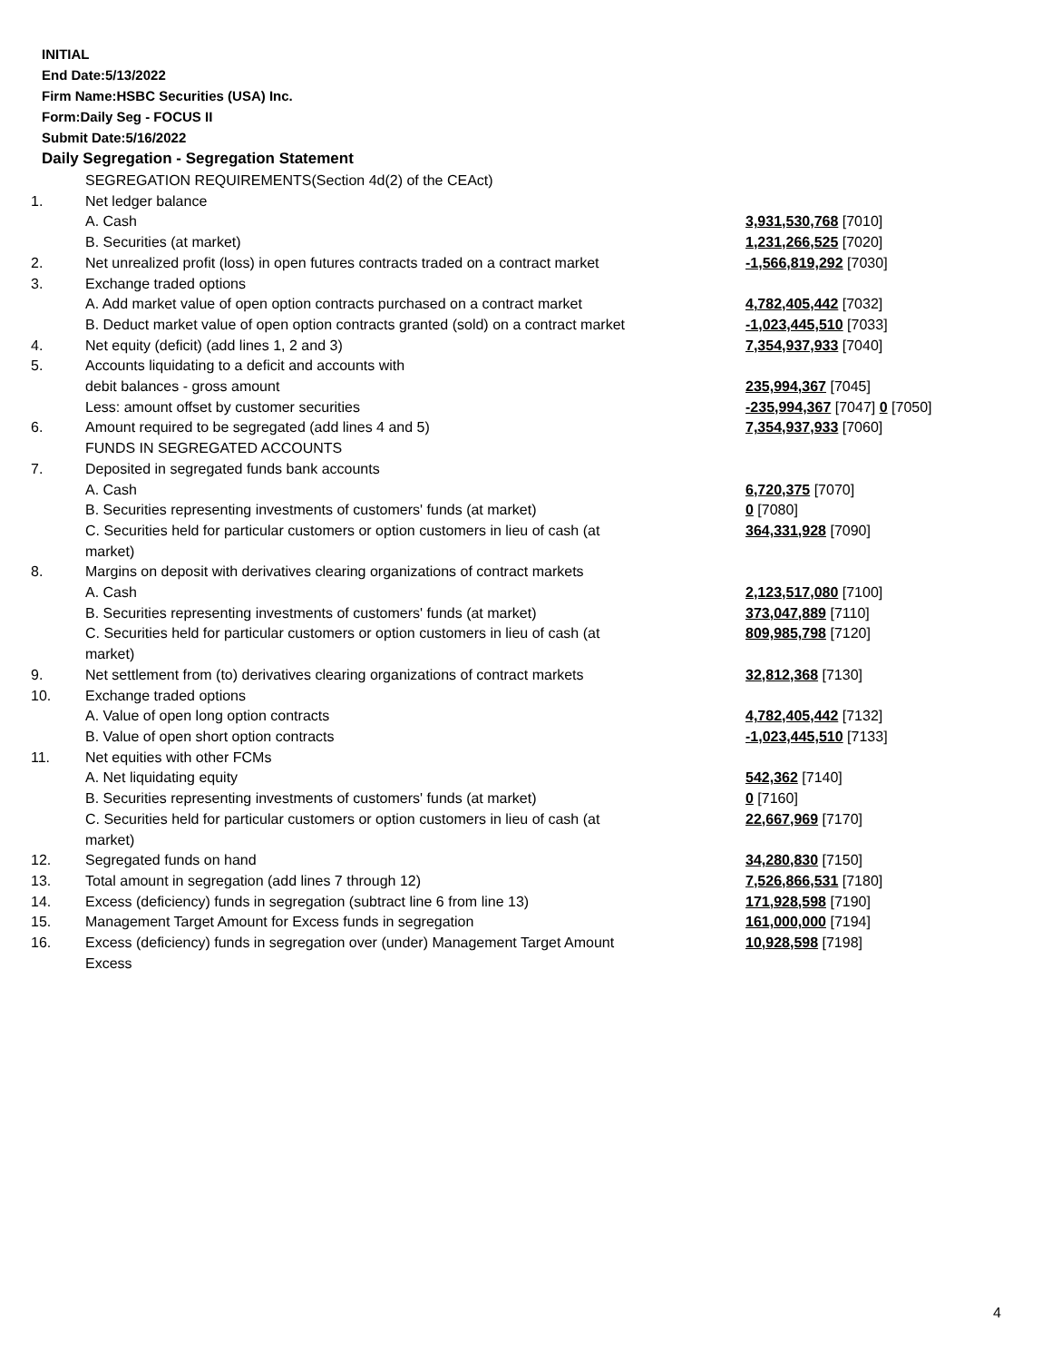INITIAL
End Date:5/13/2022
Firm Name:HSBC Securities (USA) Inc.
Form:Daily Seg - FOCUS II
Submit Date:5/16/2022
Daily Segregation - Segregation Statement
| | SEGREGATION REQUIREMENTS(Section 4d(2) of the CEAct) | |
| 1. | Net ledger balance | |
| | A. Cash | 3,931,530,768 [7010] |
| | B. Securities (at market) | 1,231,266,525 [7020] |
| 2. | Net unrealized profit (loss) in open futures contracts traded on a contract market | -1,566,819,292 [7030] |
| 3. | Exchange traded options | |
| | A. Add market value of open option contracts purchased on a contract market | 4,782,405,442 [7032] |
| | B. Deduct market value of open option contracts granted (sold) on a contract market | -1,023,445,510 [7033] |
| 4. | Net equity (deficit) (add lines 1, 2 and 3) | 7,354,937,933 [7040] |
| 5. | Accounts liquidating to a deficit and accounts with | |
| | debit balances - gross amount | 235,994,367 [7045] |
| | Less: amount offset by customer securities | -235,994,367 [7047] 0 [7050] |
| 6. | Amount required to be segregated (add lines 4 and 5) | 7,354,937,933 [7060] |
| | FUNDS IN SEGREGATED ACCOUNTS | |
| 7. | Deposited in segregated funds bank accounts | |
| | A. Cash | 6,720,375 [7070] |
| | B. Securities representing investments of customers' funds (at market) | 0 [7080] |
| | C. Securities held for particular customers or option customers in lieu of cash (at market) | 364,331,928 [7090] |
| 8. | Margins on deposit with derivatives clearing organizations of contract markets | |
| | A. Cash | 2,123,517,080 [7100] |
| | B. Securities representing investments of customers' funds (at market) | 373,047,889 [7110] |
| | C. Securities held for particular customers or option customers in lieu of cash (at market) | 809,985,798 [7120] |
| 9. | Net settlement from (to) derivatives clearing organizations of contract markets | 32,812,368 [7130] |
| 10. | Exchange traded options | |
| | A. Value of open long option contracts | 4,782,405,442 [7132] |
| | B. Value of open short option contracts | -1,023,445,510 [7133] |
| 11. | Net equities with other FCMs | |
| | A. Net liquidating equity | 542,362 [7140] |
| | B. Securities representing investments of customers' funds (at market) | 0 [7160] |
| | C. Securities held for particular customers or option customers in lieu of cash (at market) | 22,667,969 [7170] |
| 12. | Segregated funds on hand | 34,280,830 [7150] |
| 13. | Total amount in segregation (add lines 7 through 12) | 7,526,866,531 [7180] |
| 14. | Excess (deficiency) funds in segregation (subtract line 6 from line 13) | 171,928,598 [7190] |
| 15. | Management Target Amount for Excess funds in segregation | 161,000,000 [7194] |
| 16. | Excess (deficiency) funds in segregation over (under) Management Target Amount Excess | 10,928,598 [7198] |
4